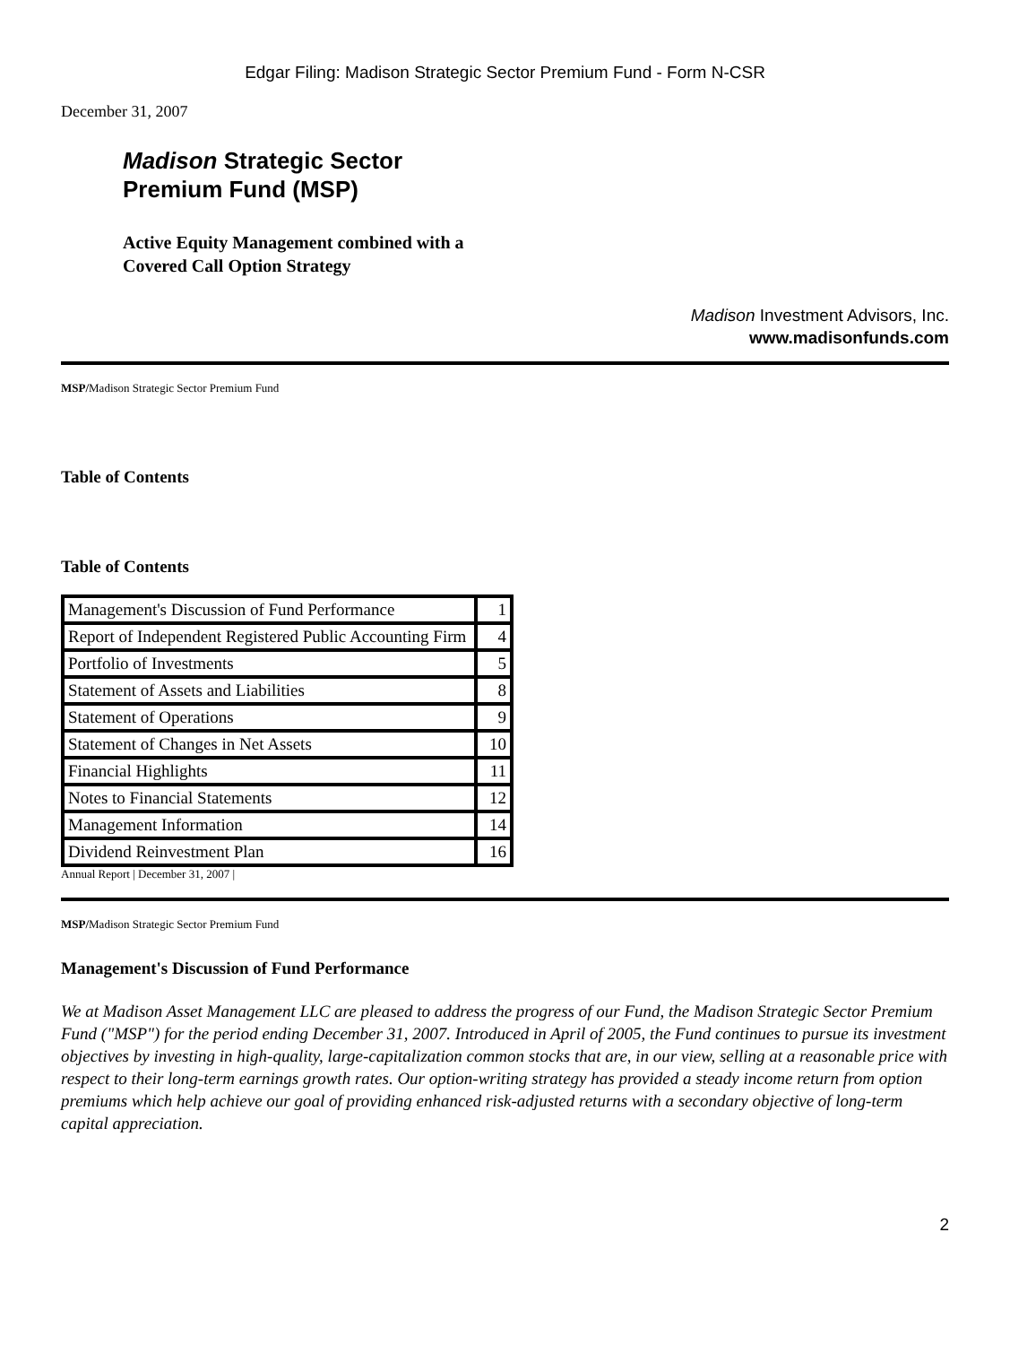Edgar Filing: Madison Strategic Sector Premium Fund - Form N-CSR
December 31, 2007
Madison Strategic Sector
Premium Fund (MSP)
Active Equity Management combined with a
Covered Call Option Strategy
Madison Investment Advisors, Inc.
www.madisonfunds.com
MSP/Madison Strategic Sector Premium Fund
Table of Contents
Table of Contents
| Management's Discussion of Fund Performance | 1 |
| Report of Independent Registered Public Accounting Firm | 4 |
| Portfolio of Investments | 5 |
| Statement of Assets and Liabilities | 8 |
| Statement of Operations | 9 |
| Statement of Changes in Net Assets | 10 |
| Financial Highlights | 11 |
| Notes to Financial Statements | 12 |
| Management Information | 14 |
| Dividend Reinvestment Plan | 16 |
Annual Report | December 31, 2007 |
MSP/Madison Strategic Sector Premium Fund
Management's Discussion of Fund Performance
We at Madison Asset Management LLC are pleased to address the progress of our Fund, the Madison Strategic Sector Premium Fund ("MSP") for the period ending December 31, 2007. Introduced in April of 2005, the Fund continues to pursue its investment objectives by investing in high-quality, large-capitalization common stocks that are, in our view, selling at a reasonable price with respect to their long-term earnings growth rates. Our option-writing strategy has provided a steady income return from option premiums which help achieve our goal of providing enhanced risk-adjusted returns with a secondary objective of long-term capital appreciation.
2